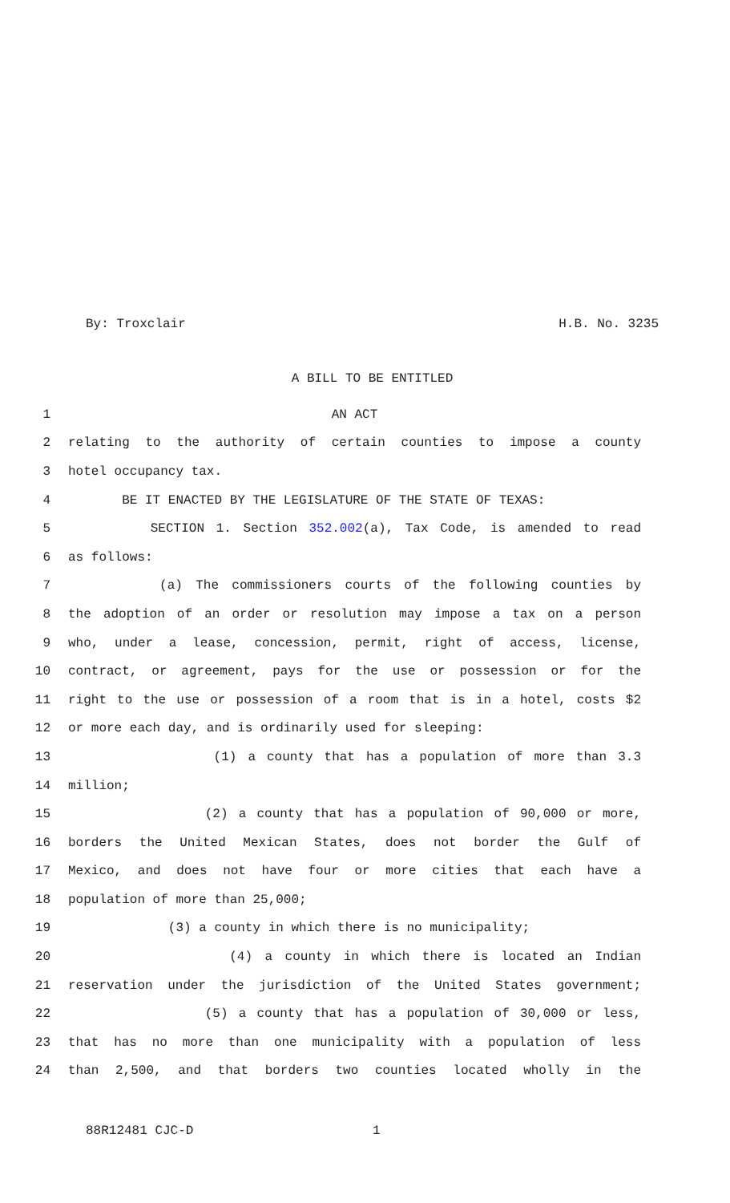By: Troxclair H.B. No. 3235
A BILL TO BE ENTITLED
1 AN ACT
2 relating to the authority of certain counties to impose a county
3 hotel occupancy tax.
4 BE IT ENACTED BY THE LEGISLATURE OF THE STATE OF TEXAS:
5 SECTION 1. Section 352.002(a), Tax Code, is amended to read
6 as follows:
7 (a) The commissioners courts of the following counties by
8 the adoption of an order or resolution may impose a tax on a person
9 who, under a lease, concession, permit, right of access, license,
10 contract, or agreement, pays for the use or possession or for the
11 right to the use or possession of a room that is in a hotel, costs $2
12 or more each day, and is ordinarily used for sleeping:
13 (1) a county that has a population of more than 3.3
14 million;
15 (2) a county that has a population of 90,000 or more,
16 borders the United Mexican States, does not border the Gulf of
17 Mexico, and does not have four or more cities that each have a
18 population of more than 25,000;
19 (3) a county in which there is no municipality;
20 (4) a county in which there is located an Indian
21 reservation under the jurisdiction of the United States government;
22 (5) a county that has a population of 30,000 or less,
23 that has no more than one municipality with a population of less
24 than 2,500, and that borders two counties located wholly in the
88R12481 CJC-D 1